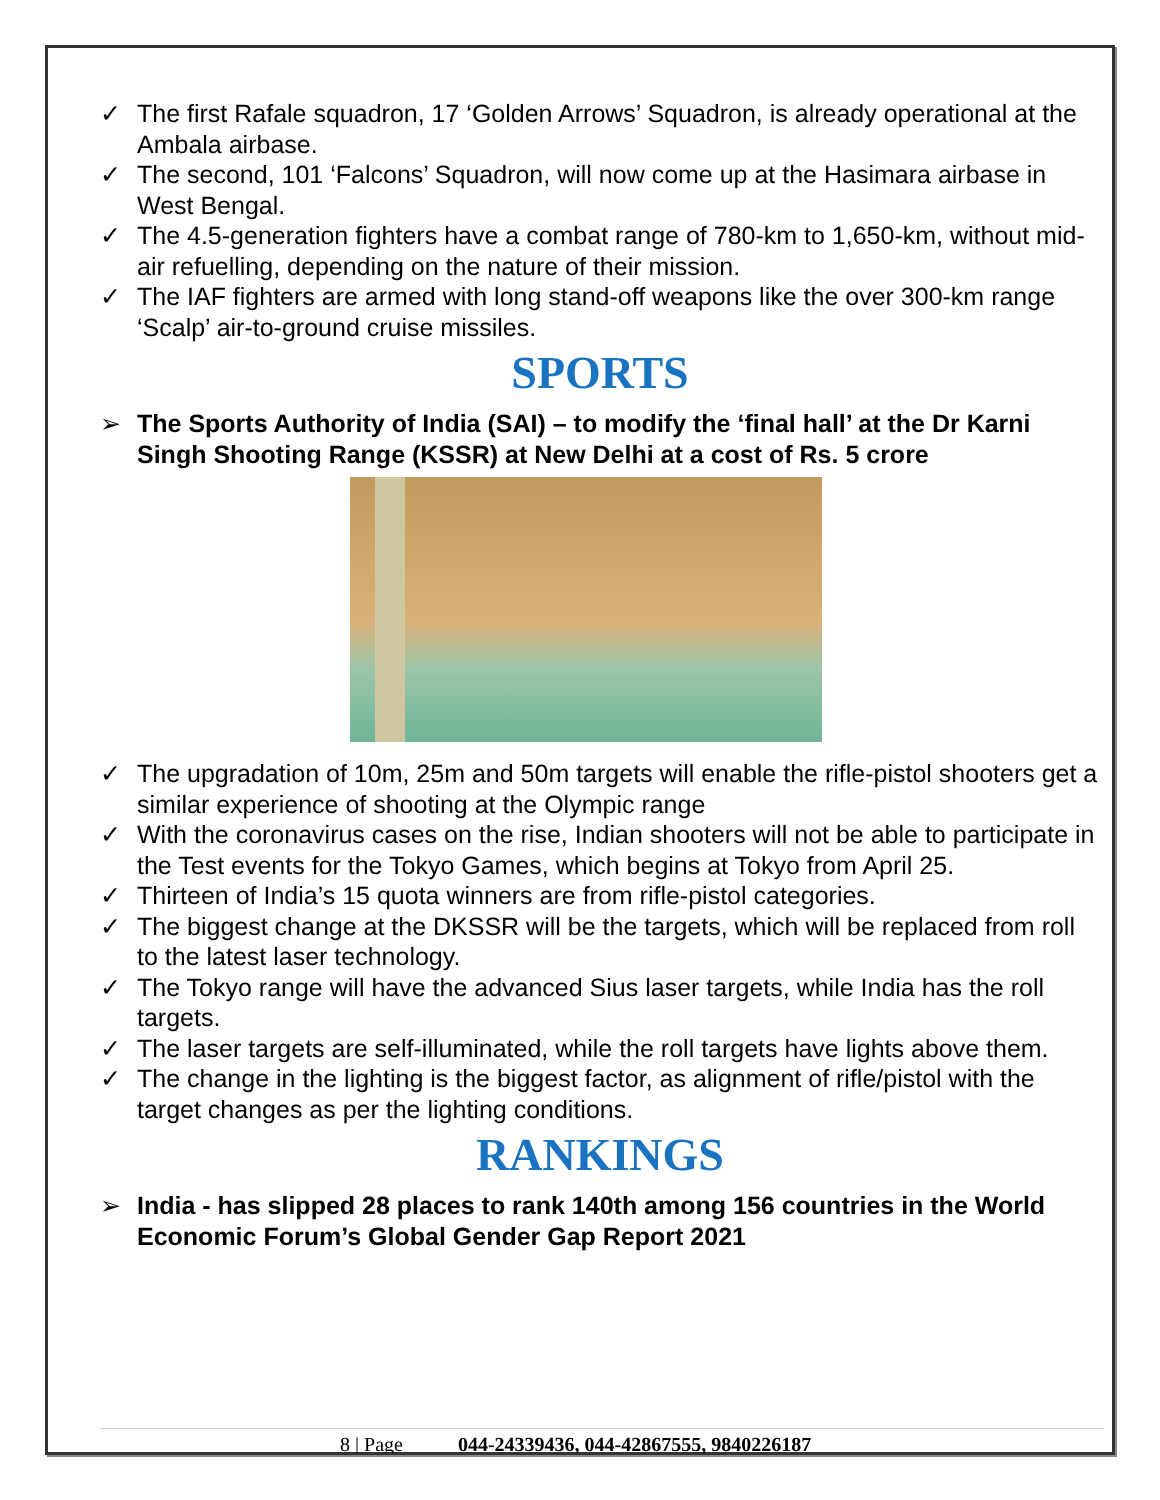✓ The first Rafale squadron, 17 ‘Golden Arrows’ Squadron, is already operational at the Ambala airbase.
✓ The second, 101 ‘Falcons’ Squadron, will now come up at the Hasimara airbase in West Bengal.
✓ The 4.5-generation fighters have a combat range of 780-km to 1,650-km, without mid-air refuelling, depending on the nature of their mission.
✓ The IAF fighters are armed with long stand-off weapons like the over 300-km range ‘Scalp’ air-to-ground cruise missiles.
SPORTS
➢ The Sports Authority of India (SAI) – to modify the ‘final hall’ at the Dr Karni Singh Shooting Range (KSSR) at New Delhi at a cost of Rs. 5 crore
✓ The upgradation of 10m, 25m and 50m targets will enable the rifle-pistol shooters get a similar experience of shooting at the Olympic range
✓ With the coronavirus cases on the rise, Indian shooters will not be able to participate in the Test events for the Tokyo Games, which begins at Tokyo from April 25.
✓ Thirteen of India’s 15 quota winners are from rifle-pistol categories.
✓ The biggest change at the DKSSR will be the targets, which will be replaced from roll to the latest laser technology.
✓ The Tokyo range will have the advanced Sius laser targets, while India has the roll targets.
✓ The laser targets are self-illuminated, while the roll targets have lights above them.
✓ The change in the lighting is the biggest factor, as alignment of rifle/pistol with the target changes as per the lighting conditions.
RANKINGS
➢ India - has slipped 28 places to rank 140th among 156 countries in the World Economic Forum’s Global Gender Gap Report 2021
8 | Page 044-24339436, 044-42867555, 9840226187